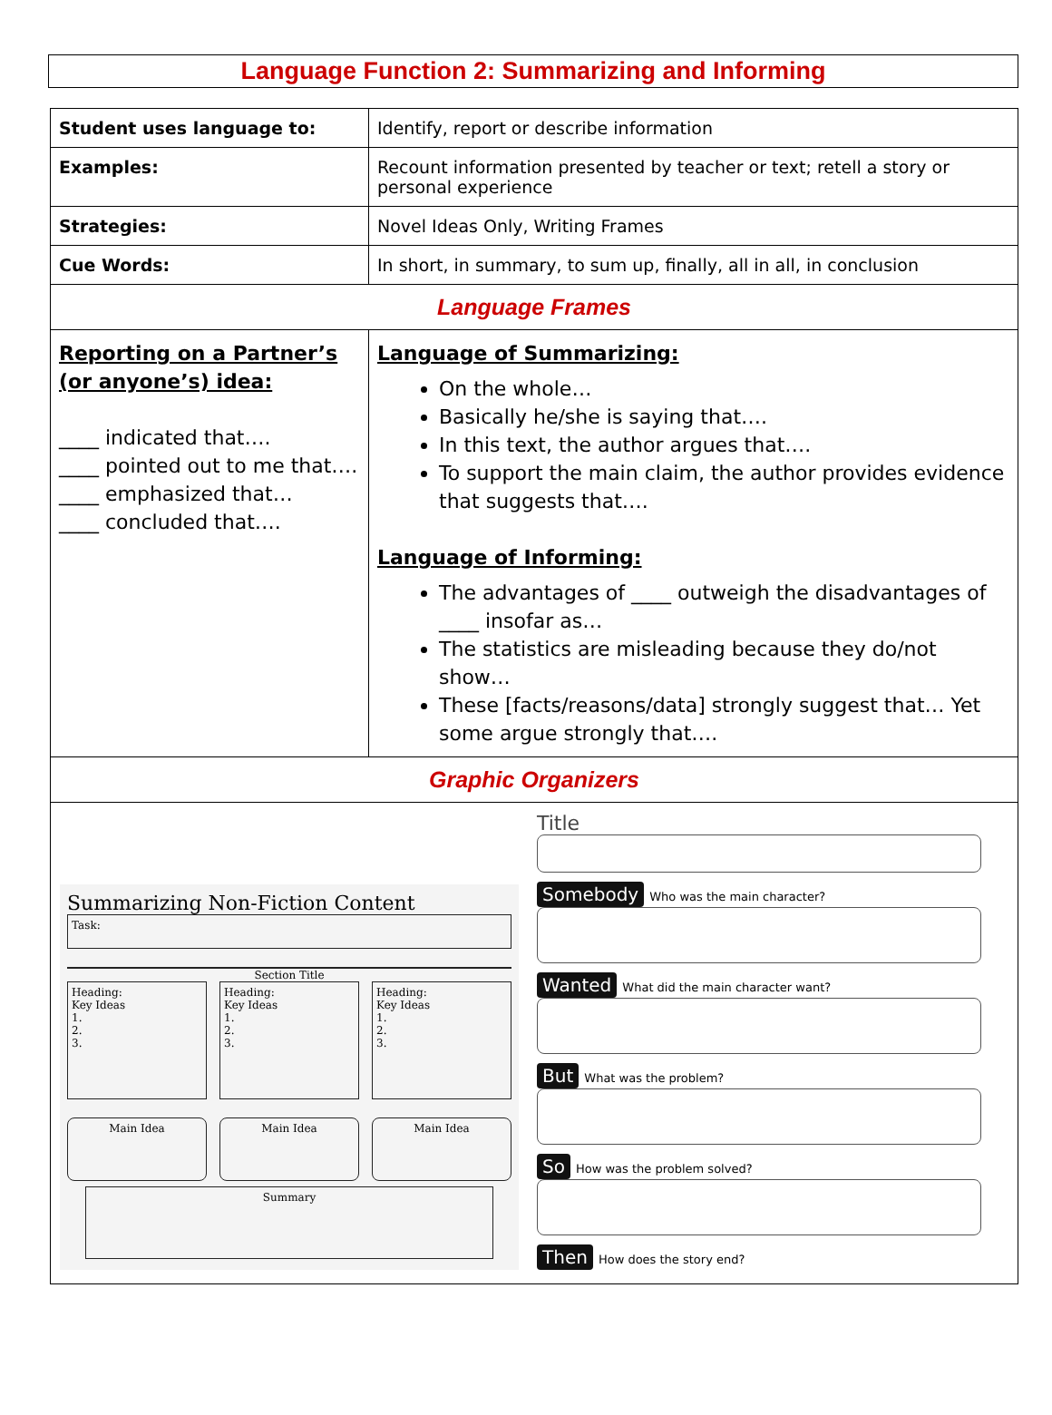Language Function 2: Summarizing and Informing
| Student uses language to: | Identify, report or describe information |
| Examples: | Recount information presented by teacher or text; retell a story or personal experience |
| Strategies: | Novel Ideas Only, Writing Frames |
| Cue Words: | In short, in summary, to sum up, finally, all in all, in conclusion |
| Language Frames | |
| Reporting on a Partner’s (or anyone’s) idea: ____ indicated that…. ____ pointed out to me that…. ____ emphasized that… ____ concluded that…. | Language of Summarizing: On the whole… Basically he/she is saying that…. In this text, the author argues that…. To support the main claim, the author provides evidence that suggests that…. Language of Informing: The advantages of ____ outweigh the disadvantages of ____ insofar as… The statistics are misleading because they do/not show… These [facts/reasons/data] strongly suggest that… Yet some argue strongly that…. |
| Graphic Organizers | |
| Summarizing Non-Fiction Content Task: Section Title Heading: Key Ideas 1. 2. 3. Heading: Key Ideas 1. 2. 3. Heading: Key Ideas 1. 2. 3. Main Idea Main Idea Main Idea Summary Title Somebody Who was the main character? Wanted What did the main character want? But What was the problem? So How was the problem solved? Then How does the story end? | |